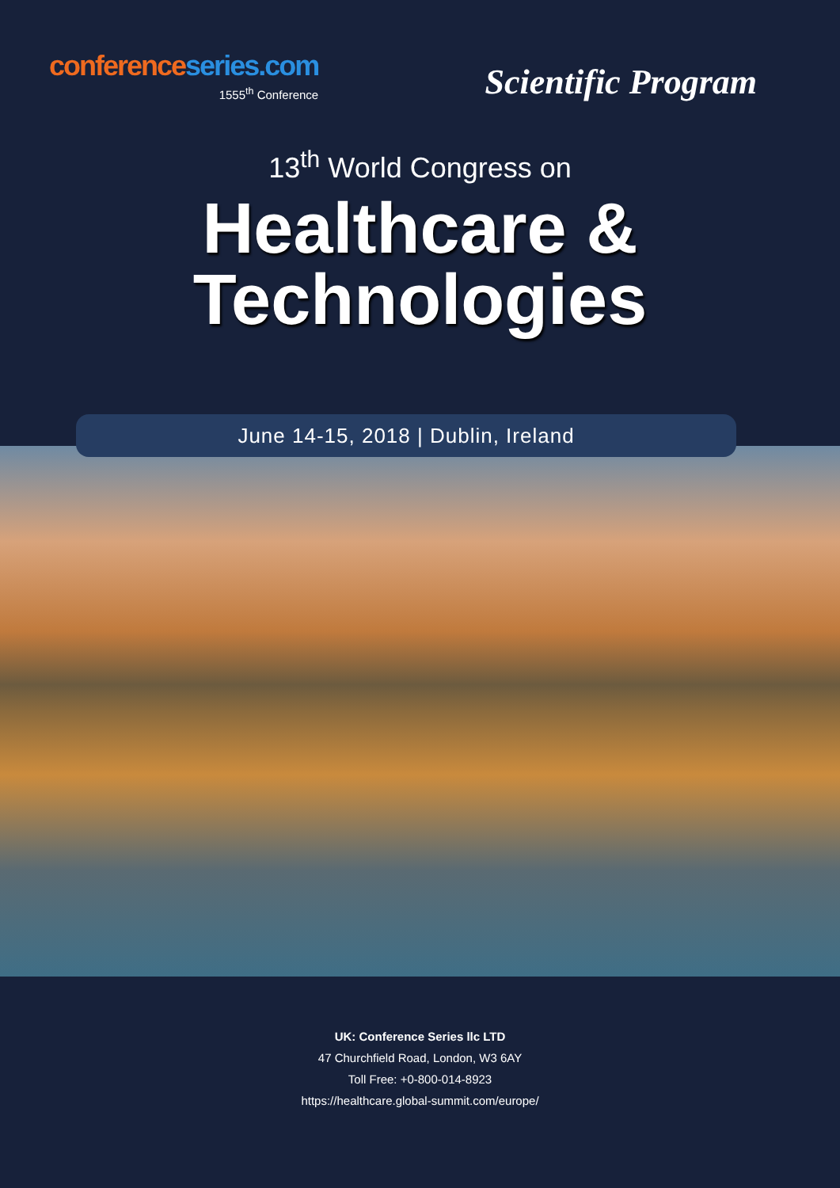conference series.com
1555<sup>th</sup> Conference
Scientific Program
13<sup>th</sup> World Congress on
Healthcare &
Technologies
June 14-15, 2018 | Dublin, Ireland
UK: Conference Series llc LTD
47 Churchfield Road, London, W3 6AY
Toll Free: +0-800-014-8923
https://healthcare.global-summit.com/europe/